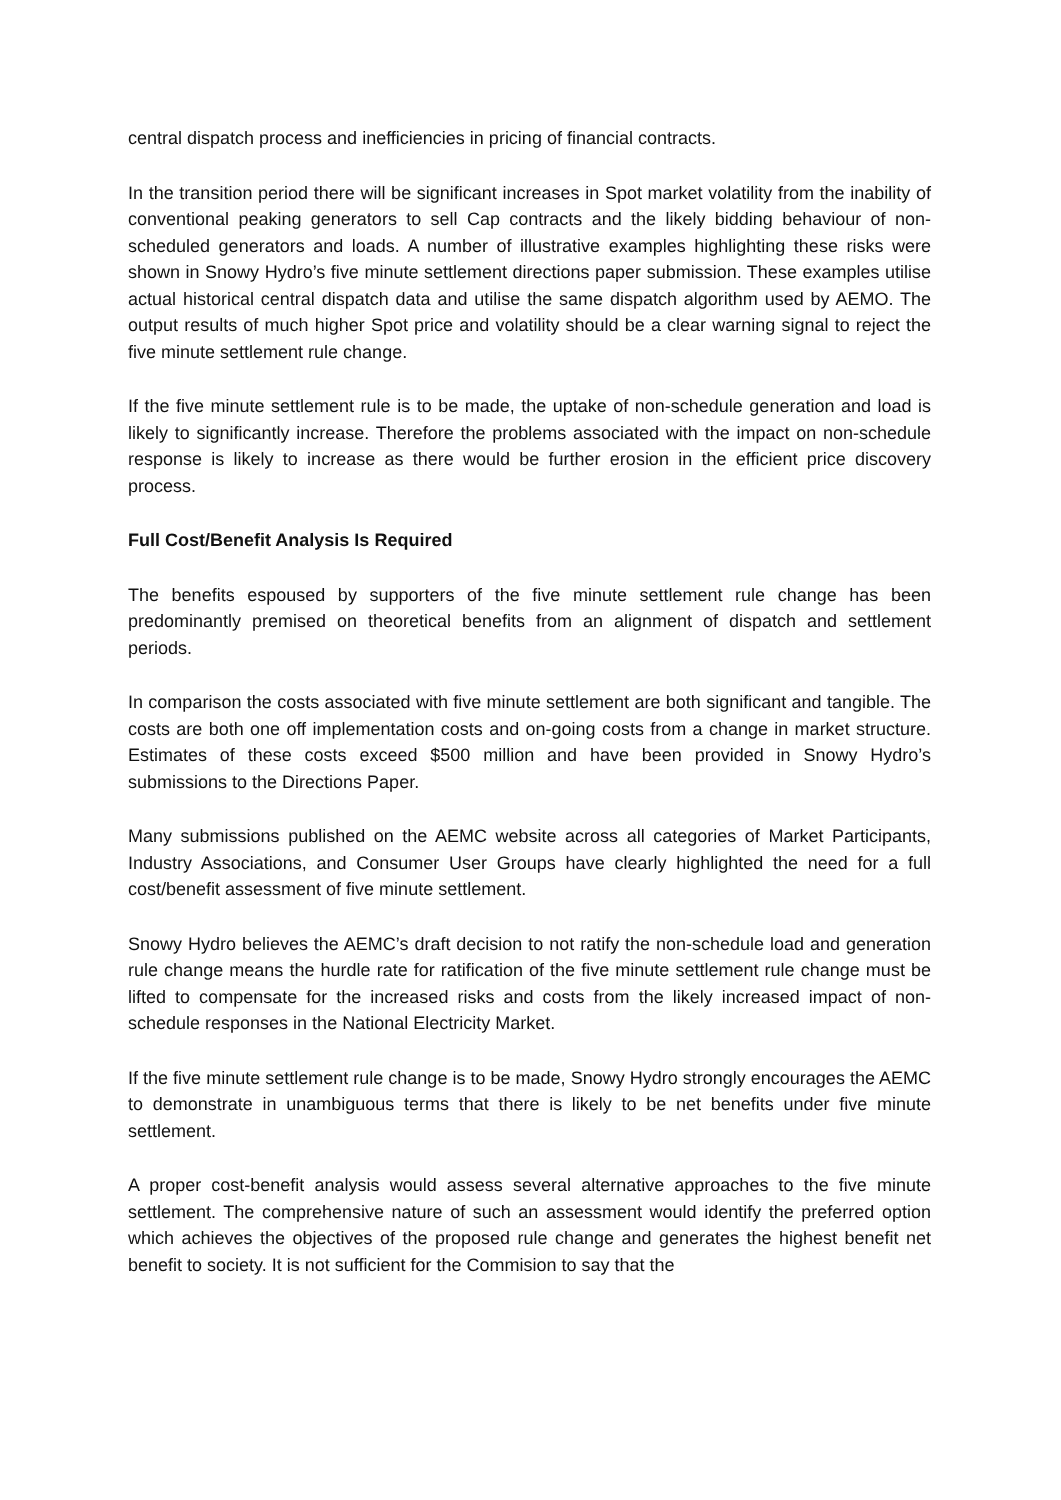central dispatch process and inefficiencies in pricing of financial contracts.
In the transition period there will be significant increases in Spot market volatility from the inability of conventional peaking generators to sell Cap contracts and the likely bidding behaviour of non-scheduled generators and loads. A number of illustrative examples highlighting these risks were shown in Snowy Hydro’s five minute settlement directions paper submission. These examples utilise actual historical central dispatch data and utilise the same dispatch algorithm used by AEMO. The output results of much higher Spot price and volatility should be a clear warning signal to reject the five minute settlement rule change.
If the five minute settlement rule is to be made, the uptake of non-schedule generation and load is likely to significantly increase. Therefore the problems associated with the impact on non-schedule response is likely to increase as there would be further erosion in the efficient price discovery process.
Full Cost/Benefit Analysis Is Required
The benefits espoused by supporters of the five minute settlement rule change has been predominantly premised on theoretical benefits from an alignment of dispatch and settlement periods.
In comparison the costs associated with five minute settlement are both significant and tangible. The costs are both one off implementation costs and on-going costs from a change in market structure. Estimates of these costs exceed $500 million and have been provided in Snowy Hydro’s submissions to the Directions Paper.
Many submissions published on the AEMC website across all categories of Market Participants, Industry Associations, and Consumer User Groups have clearly highlighted the need for a full cost/benefit assessment of five minute settlement.
Snowy Hydro believes the AEMC’s draft decision to not ratify the non-schedule load and generation rule change means the hurdle rate for ratification of the five minute settlement rule change must be lifted to compensate for the increased risks and costs from the likely increased impact of non-schedule responses in the National Electricity Market.
If the five minute settlement rule change is to be made, Snowy Hydro strongly encourages the AEMC to demonstrate in unambiguous terms that there is likely to be net benefits under five minute settlement.
A proper cost-benefit analysis would assess several alternative approaches to the five minute settlement. The comprehensive nature of such an assessment would identify the preferred option which achieves the objectives of the proposed rule change and generates the highest benefit net benefit to society. It is not sufficient for the Commision to say that the